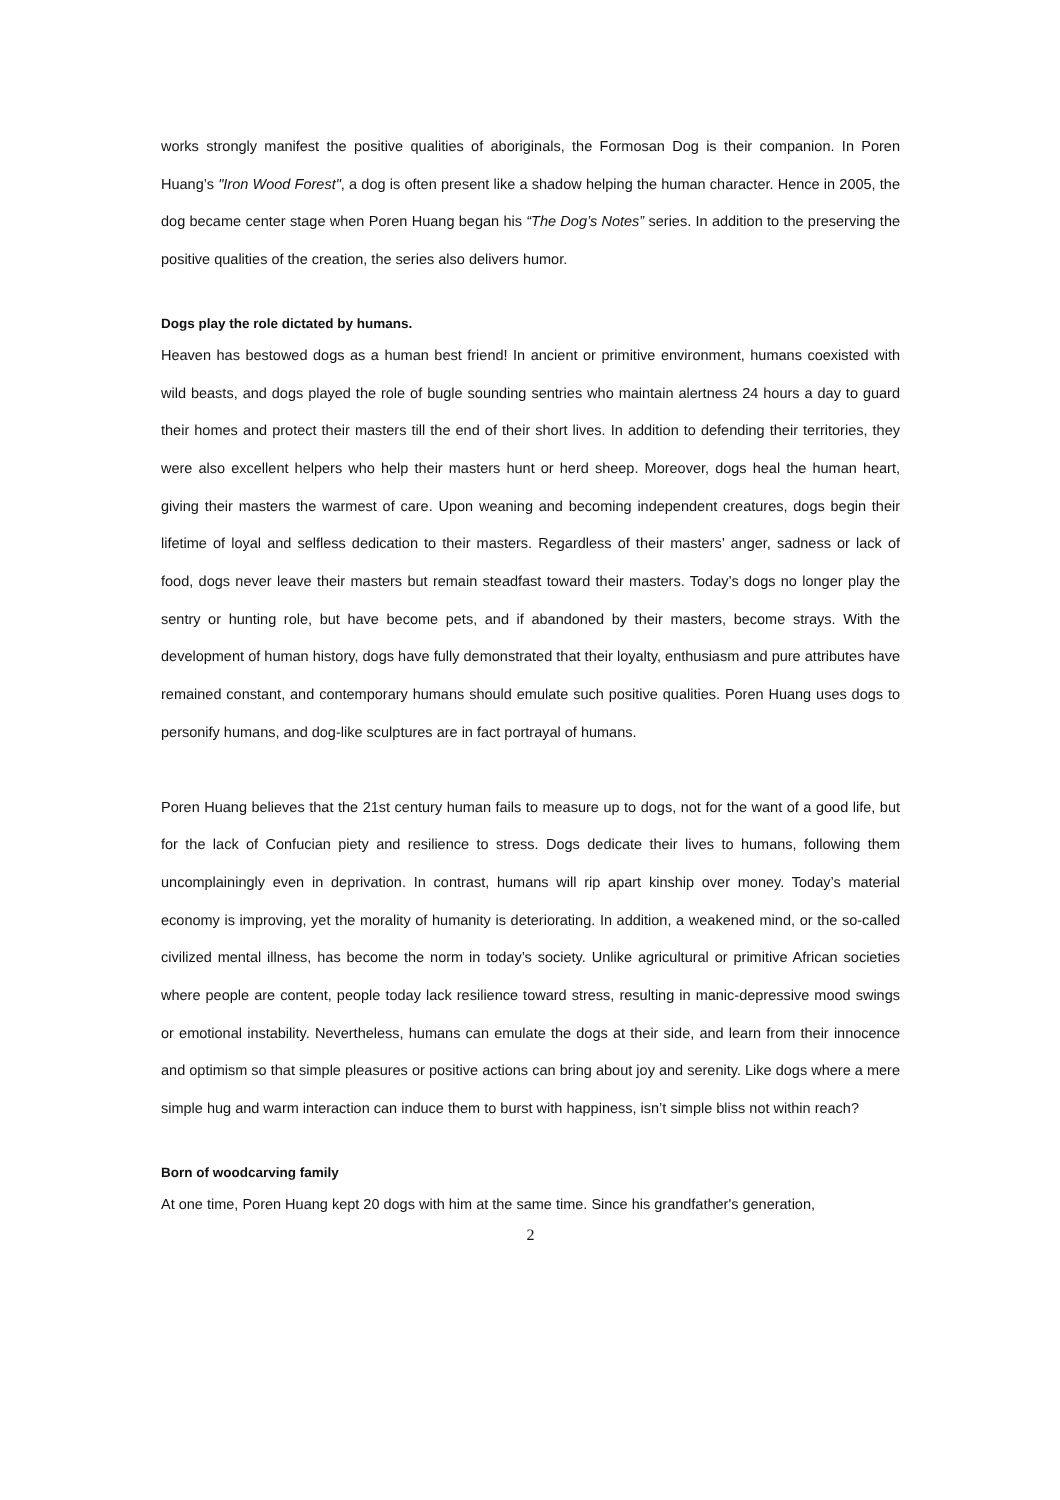works strongly manifest the positive qualities of aboriginals, the Formosan Dog is their companion. In Poren Huang’s "Iron Wood Forest", a dog is often present like a shadow helping the human character. Hence in 2005, the dog became center stage when Poren Huang began his “The Dog’s Notes” series. In addition to the preserving the positive qualities of the creation, the series also delivers humor.
Dogs play the role dictated by humans.
Heaven has bestowed dogs as a human best friend! In ancient or primitive environment, humans coexisted with wild beasts, and dogs played the role of bugle sounding sentries who maintain alertness 24 hours a day to guard their homes and protect their masters till the end of their short lives. In addition to defending their territories, they were also excellent helpers who help their masters hunt or herd sheep. Moreover, dogs heal the human heart, giving their masters the warmest of care. Upon weaning and becoming independent creatures, dogs begin their lifetime of loyal and selfless dedication to their masters. Regardless of their masters’ anger, sadness or lack of food, dogs never leave their masters but remain steadfast toward their masters. Today’s dogs no longer play the sentry or hunting role, but have become pets, and if abandoned by their masters, become strays. With the development of human history, dogs have fully demonstrated that their loyalty, enthusiasm and pure attributes have remained constant, and contemporary humans should emulate such positive qualities. Poren Huang uses dogs to personify humans, and dog-like sculptures are in fact portrayal of humans.
Poren Huang believes that the 21st century human fails to measure up to dogs, not for the want of a good life, but for the lack of Confucian piety and resilience to stress. Dogs dedicate their lives to humans, following them uncomplainingly even in deprivation. In contrast, humans will rip apart kinship over money. Today’s material economy is improving, yet the morality of humanity is deteriorating. In addition, a weakened mind, or the so-called civilized mental illness, has become the norm in today’s society. Unlike agricultural or primitive African societies where people are content, people today lack resilience toward stress, resulting in manic-depressive mood swings or emotional instability. Nevertheless, humans can emulate the dogs at their side, and learn from their innocence and optimism so that simple pleasures or positive actions can bring about joy and serenity. Like dogs where a mere simple hug and warm interaction can induce them to burst with happiness, isn’t simple bliss not within reach?
Born of woodcarving family
At one time, Poren Huang kept 20 dogs with him at the same time. Since his grandfather's generation,
2